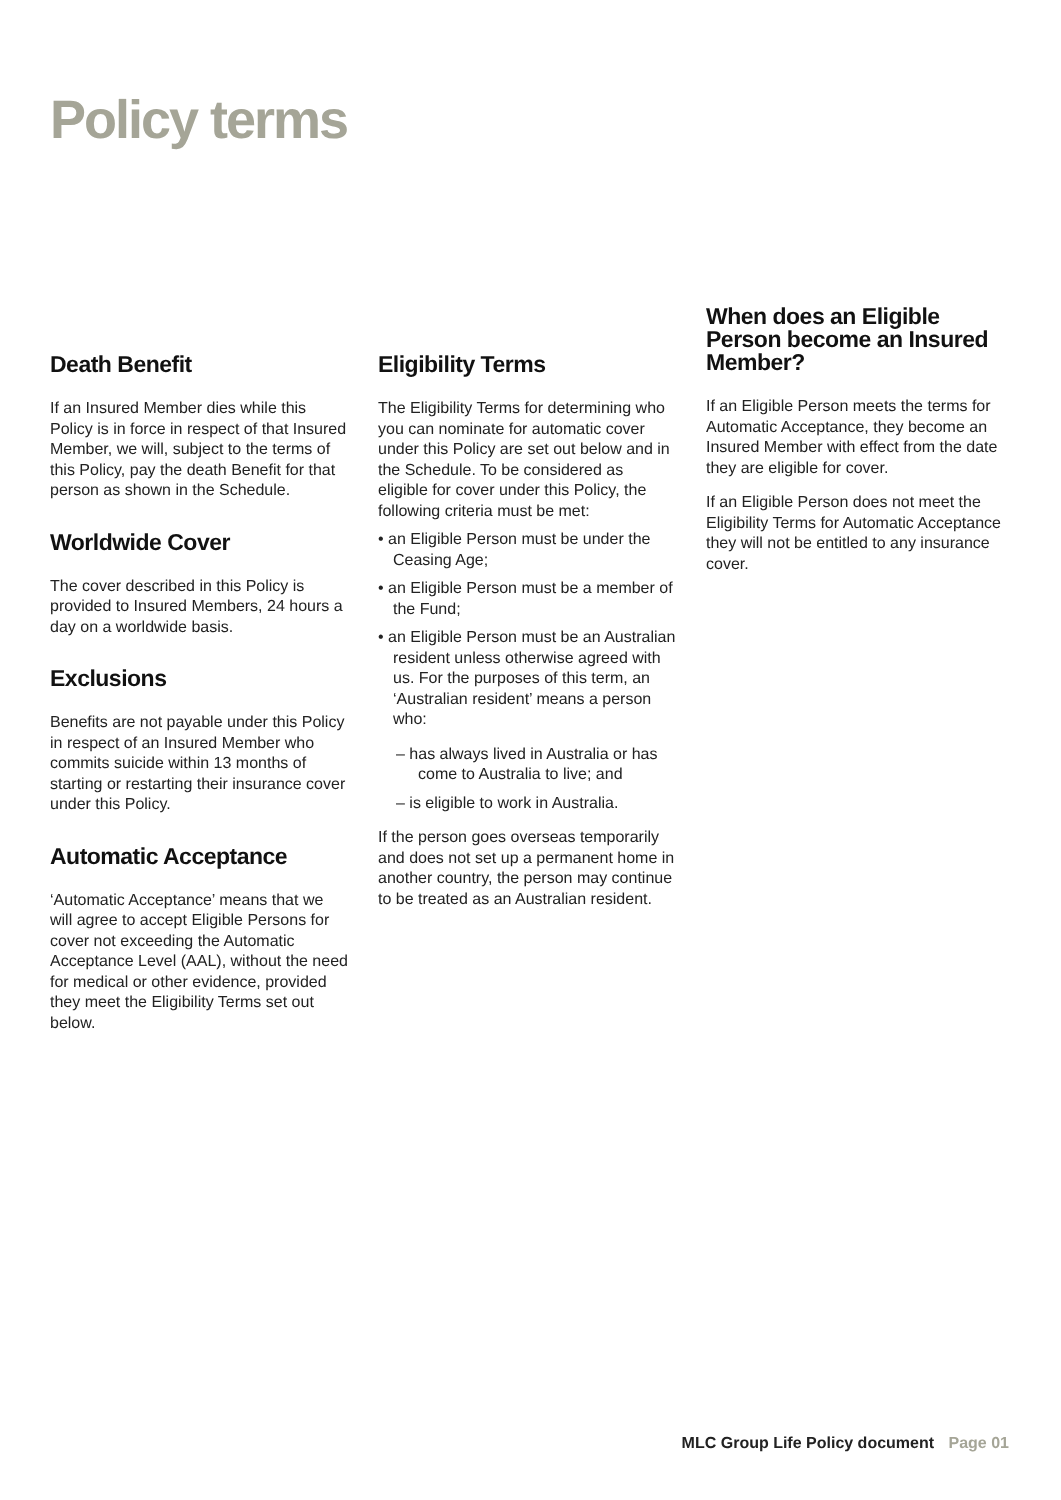Policy terms
Death Benefit
If an Insured Member dies while this Policy is in force in respect of that Insured Member, we will, subject to the terms of this Policy, pay the death Benefit for that person as shown in the Schedule.
Worldwide Cover
The cover described in this Policy is provided to Insured Members, 24 hours a day on a worldwide basis.
Exclusions
Benefits are not payable under this Policy in respect of an Insured Member who commits suicide within 13 months of starting or restarting their insurance cover under this Policy.
Automatic Acceptance
‘Automatic Acceptance’ means that we will agree to accept Eligible Persons for cover not exceeding the Automatic Acceptance Level (AAL), without the need for medical or other evidence, provided they meet the Eligibility Terms set out below.
Eligibility Terms
The Eligibility Terms for determining who you can nominate for automatic cover under this Policy are set out below and in the Schedule. To be considered as eligible for cover under this Policy, the following criteria must be met:
• an Eligible Person must be under the Ceasing Age;
• an Eligible Person must be a member of the Fund;
• an Eligible Person must be an Australian resident unless otherwise agreed with us. For the purposes of this term, an ‘Australian resident’ means a person who:
– has always lived in Australia or has come to Australia to live; and
– is eligible to work in Australia.
If the person goes overseas temporarily and does not set up a permanent home in another country, the person may continue to be treated as an Australian resident.
When does an Eligible Person become an Insured Member?
If an Eligible Person meets the terms for Automatic Acceptance, they become an Insured Member with effect from the date they are eligible for cover.
If an Eligible Person does not meet the Eligibility Terms for Automatic Acceptance they will not be entitled to any insurance cover.
MLC Group Life Policy document Page 01